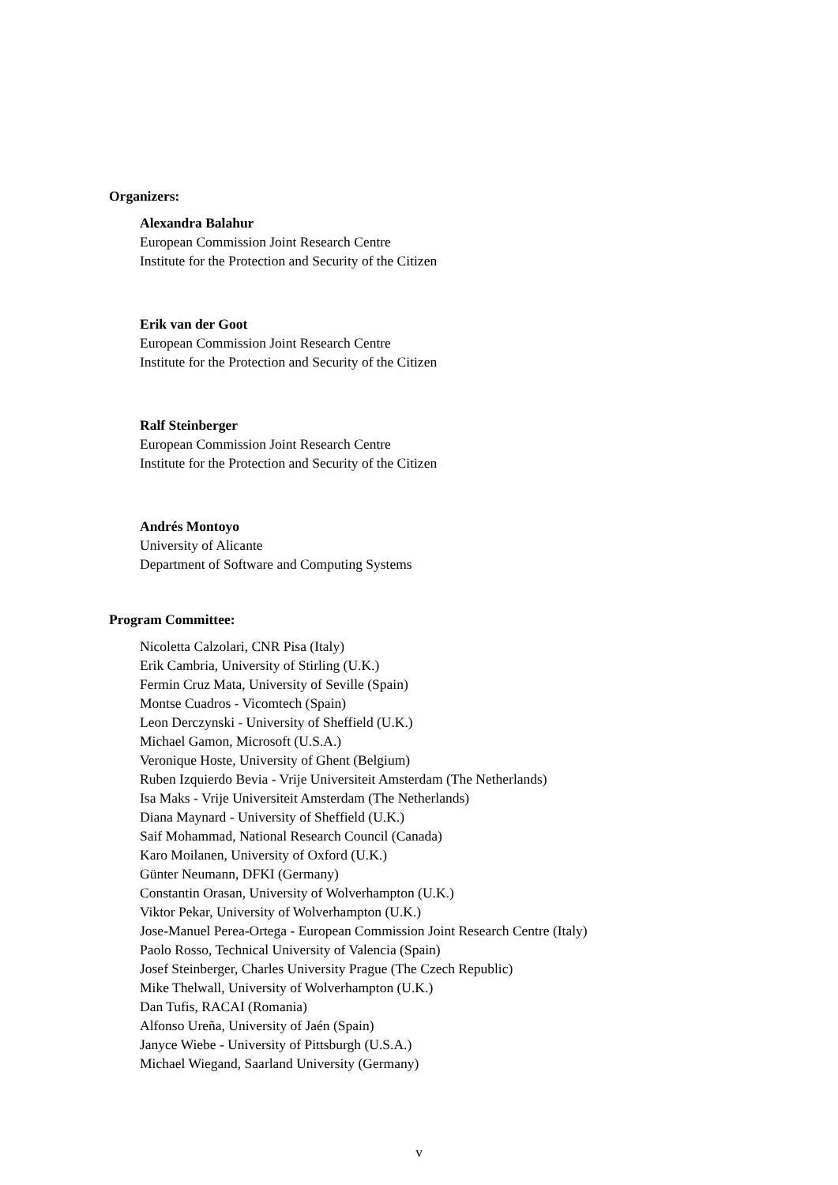Organizers:
Alexandra Balahur
European Commission Joint Research Centre
Institute for the Protection and Security of the Citizen
Erik van der Goot
European Commission Joint Research Centre
Institute for the Protection and Security of the Citizen
Ralf Steinberger
European Commission Joint Research Centre
Institute for the Protection and Security of the Citizen
Andrés Montoyo
University of Alicante
Department of Software and Computing Systems
Program Committee:
Nicoletta Calzolari, CNR Pisa (Italy)
Erik Cambria, University of Stirling (U.K.)
Fermin Cruz Mata, University of Seville (Spain)
Montse Cuadros - Vicomtech (Spain)
Leon Derczynski - University of Sheffield (U.K.)
Michael Gamon, Microsoft (U.S.A.)
Veronique Hoste, University of Ghent (Belgium)
Ruben Izquierdo Bevia - Vrije Universiteit Amsterdam (The Netherlands)
Isa Maks - Vrije Universiteit Amsterdam (The Netherlands)
Diana Maynard - University of Sheffield (U.K.)
Saif Mohammad, National Research Council (Canada)
Karo Moilanen, University of Oxford (U.K.)
Günter Neumann, DFKI (Germany)
Constantin Orasan, University of Wolverhampton (U.K.)
Viktor Pekar, University of Wolverhampton (U.K.)
Jose-Manuel Perea-Ortega - European Commission Joint Research Centre (Italy)
Paolo Rosso, Technical University of Valencia (Spain)
Josef Steinberger, Charles University Prague (The Czech Republic)
Mike Thelwall, University of Wolverhampton (U.K.)
Dan Tufis, RACAI (Romania)
Alfonso Ureña, University of Jaén (Spain)
Janyce Wiebe - University of Pittsburgh (U.S.A.)
Michael Wiegand, Saarland University (Germany)
v